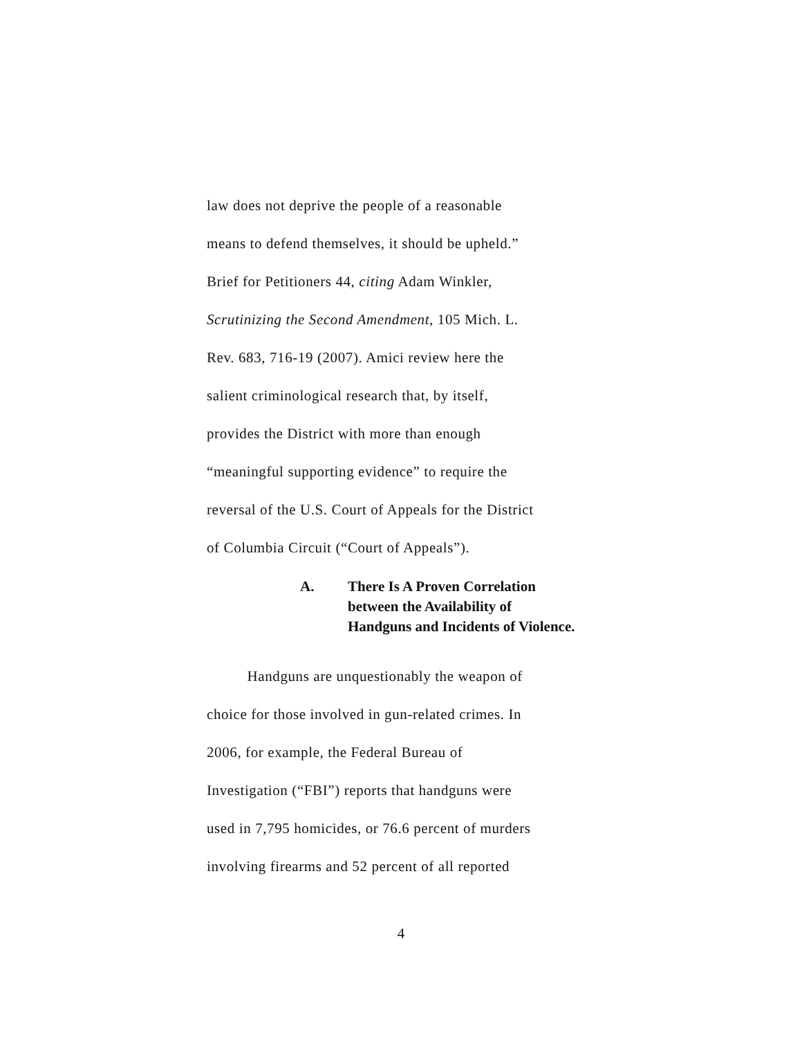law does not deprive the people of a reasonable
means to defend themselves, it should be upheld.”
Brief for Petitioners 44, citing Adam Winkler,
Scrutinizing the Second Amendment, 105 Mich. L.
Rev. 683, 716-19 (2007). Amici review here the
salient criminological research that, by itself,
provides the District with more than enough
“meaningful supporting evidence” to require the
reversal of the U.S. Court of Appeals for the District
of Columbia Circuit (“Court of Appeals”).
A. There Is A Proven Correlation
between the Availability of
Handguns and Incidents of Violence.
Handguns are unquestionably the weapon of
choice for those involved in gun-related crimes. In
2006, for example, the Federal Bureau of
Investigation (“FBI”) reports that handguns were
used in 7,795 homicides, or 76.6 percent of murders
involving firearms and 52 percent of all reported
4